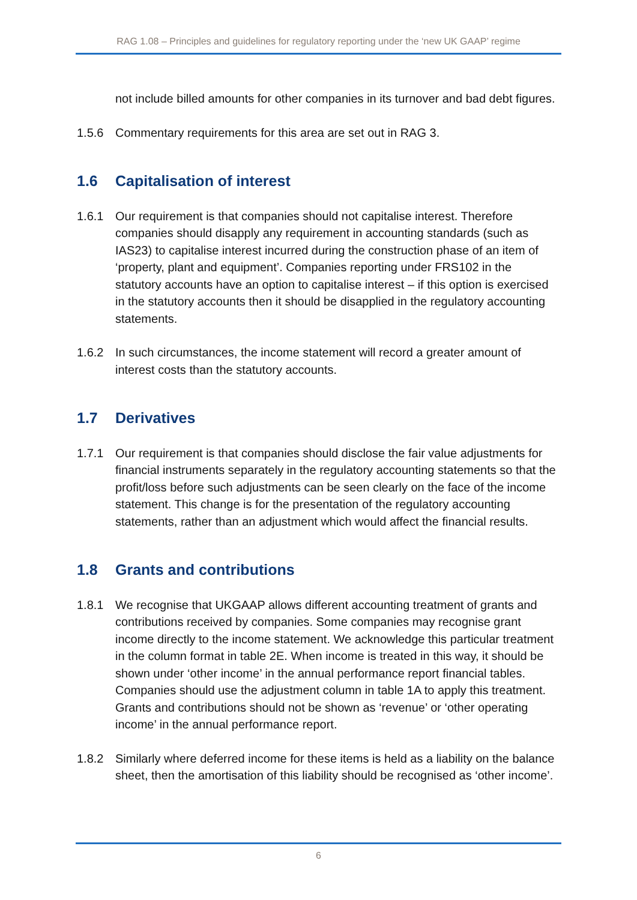RAG 1.08 – Principles and guidelines for regulatory reporting under the ‘new UK GAAP’ regime
not include billed amounts for other companies in its turnover and bad debt figures.
1.5.6 Commentary requirements for this area are set out in RAG 3.
1.6 Capitalisation of interest
1.6.1 Our requirement is that companies should not capitalise interest. Therefore companies should disapply any requirement in accounting standards (such as IAS23) to capitalise interest incurred during the construction phase of an item of ‘property, plant and equipment’. Companies reporting under FRS102 in the statutory accounts have an option to capitalise interest – if this option is exercised in the statutory accounts then it should be disapplied in the regulatory accounting statements.
1.6.2 In such circumstances, the income statement will record a greater amount of interest costs than the statutory accounts.
1.7 Derivatives
1.7.1 Our requirement is that companies should disclose the fair value adjustments for financial instruments separately in the regulatory accounting statements so that the profit/loss before such adjustments can be seen clearly on the face of the income statement. This change is for the presentation of the regulatory accounting statements, rather than an adjustment which would affect the financial results.
1.8 Grants and contributions
1.8.1 We recognise that UKGAAP allows different accounting treatment of grants and contributions received by companies. Some companies may recognise grant income directly to the income statement. We acknowledge this particular treatment in the column format in table 2E. When income is treated in this way, it should be shown under ‘other income’ in the annual performance report financial tables. Companies should use the adjustment column in table 1A to apply this treatment. Grants and contributions should not be shown as ‘revenue’ or ‘other operating income’ in the annual performance report.
1.8.2 Similarly where deferred income for these items is held as a liability on the balance sheet, then the amortisation of this liability should be recognised as ‘other income’.
6